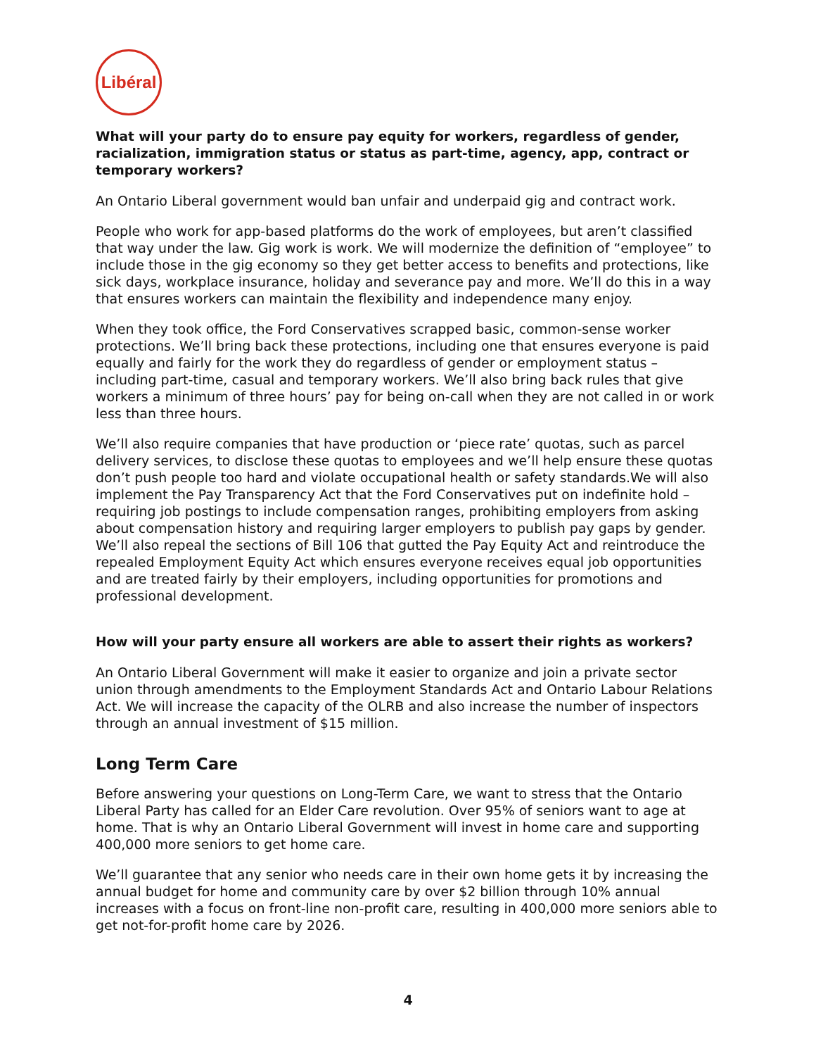Libéral
What will your party do to ensure pay equity for workers, regardless of gender, racialization, immigration status or status as part-time, agency, app, contract or temporary workers?
An Ontario Liberal government would ban unfair and underpaid gig and contract work.
People who work for app-based platforms do the work of employees, but aren’t classified that way under the law. Gig work is work. We will modernize the definition of “employee” to include those in the gig economy so they get better access to benefits and protections, like sick days, workplace insurance, holiday and severance pay and more. We’ll do this in a way that ensures workers can maintain the flexibility and independence many enjoy.
When they took office, the Ford Conservatives scrapped basic, common-sense worker protections. We’ll bring back these protections, including one that ensures everyone is paid equally and fairly for the work they do regardless of gender or employment status – including part-time, casual and temporary workers. We’ll also bring back rules that give workers a minimum of three hours’ pay for being on-call when they are not called in or work less than three hours.
We’ll also require companies that have production or ‘piece rate’ quotas, such as parcel delivery services, to disclose these quotas to employees and we’ll help ensure these quotas don’t push people too hard and violate occupational health or safety standards.We will also implement the Pay Transparency Act that the Ford Conservatives put on indefinite hold – requiring job postings to include compensation ranges, prohibiting employers from asking about compensation history and requiring larger employers to publish pay gaps by gender. We’ll also repeal the sections of Bill 106 that gutted the Pay Equity Act and reintroduce the repealed Employment Equity Act which ensures everyone receives equal job opportunities and are treated fairly by their employers, including opportunities for promotions and professional development.
How will your party ensure all workers are able to assert their rights as workers?
An Ontario Liberal Government will make it easier to organize and join a private sector union through amendments to the Employment Standards Act and Ontario Labour Relations Act. We will increase the capacity of the OLRB and also increase the number of inspectors through an annual investment of $15 million.
Long Term Care
Before answering your questions on Long-Term Care, we want to stress that the Ontario Liberal Party has called for an Elder Care revolution. Over 95% of seniors want to age at home. That is why an Ontario Liberal Government will invest in home care and supporting 400,000 more seniors to get home care.
We’ll guarantee that any senior who needs care in their own home gets it by increasing the annual budget for home and community care by over $2 billion through 10% annual increases with a focus on front-line non-profit care, resulting in 400,000 more seniors able to get not-for-profit home care by 2026.
4